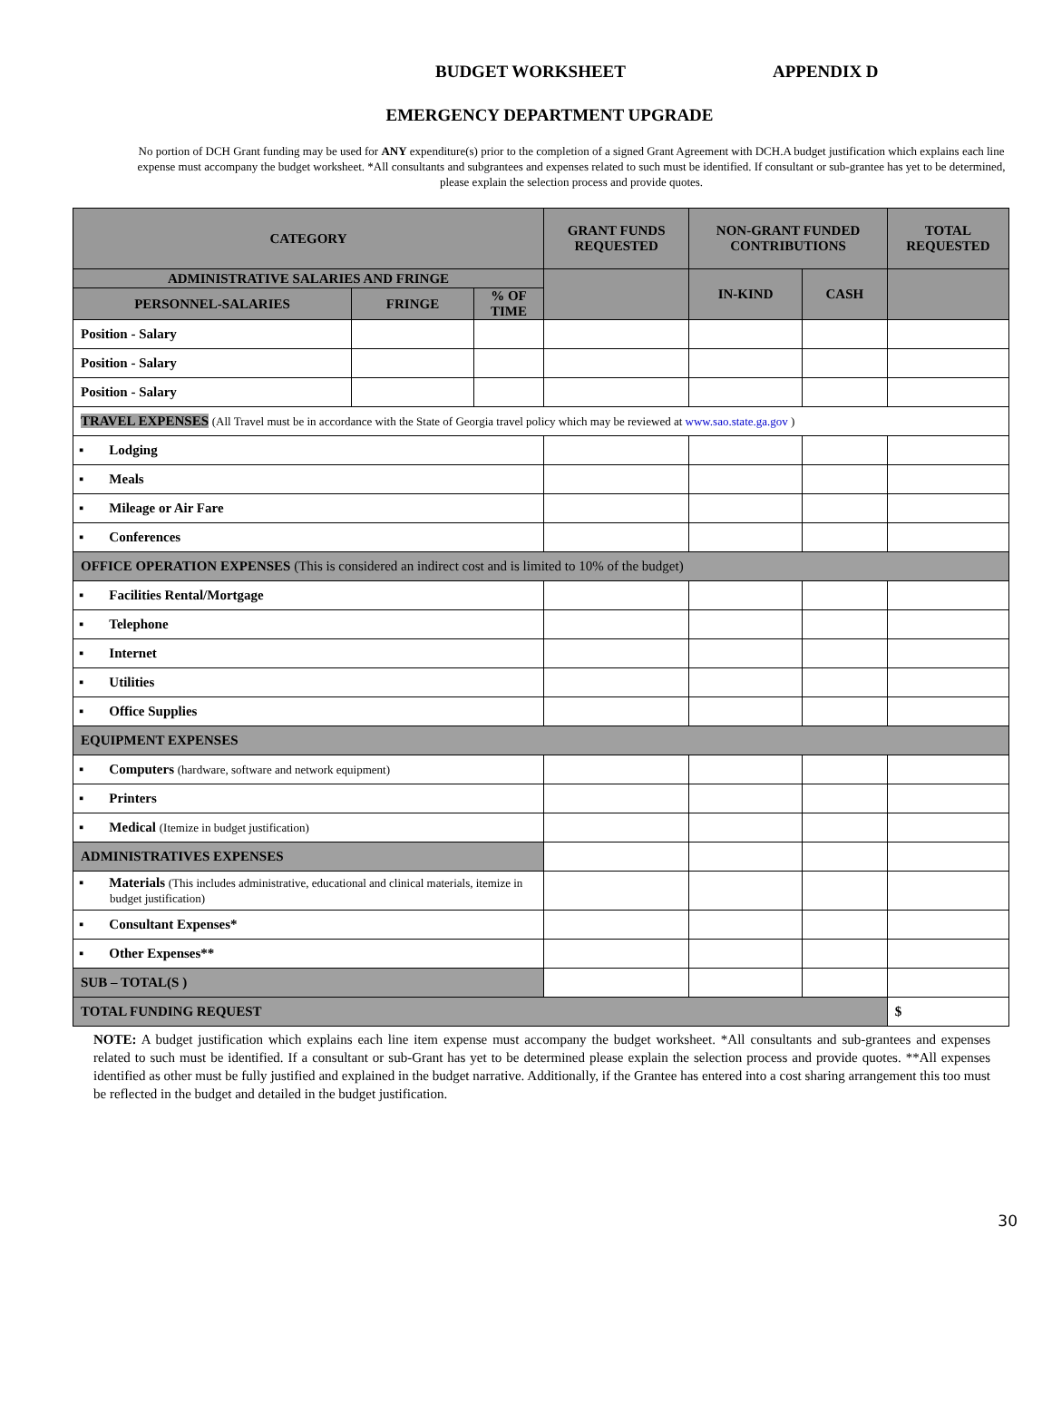BUDGET WORKSHEET APPENDIX D
EMERGENCY DEPARTMENT UPGRADE
No portion of DCH Grant funding may be used for ANY expenditure(s) prior to the completion of a signed Grant Agreement with DCH.A budget justification which explains each line expense must accompany the budget worksheet. *All consultants and subgrantees and expenses related to such must be identified. If consultant or sub-grantee has yet to be determined, please explain the selection process and provide quotes.
| CATEGORY | | | GRANT FUNDS REQUESTED | NON-GRANT FUNDED CONTRIBUTIONS | | TOTAL REQUESTED |
| --- | --- | --- | --- | --- | --- | --- |
| ADMINISTRATIVE SALARIES AND FRINGE | | | | IN-KIND | CASH | |
| PERSONNEL-SALARIES | FRINGE | % OF TIME | | | | |
| Position - Salary | | | | | | |
| Position - Salary | | | | | | |
| Position - Salary | | | | | | |
| TRAVEL EXPENSES (All Travel must be in accordance with the State of Georgia travel policy which may be reviewed at www.sao.state.ga.gov ) | | | | | | |
| ▪ Lodging | | | | | | |
| ▪ Meals | | | | | | |
| ▪ Mileage or Air Fare | | | | | | |
| ▪ Conferences | | | | | | |
| OFFICE OPERATION EXPENSES (This is considered an indirect cost and is limited to 10% of the budget) | | | | | | |
| ▪ Facilities Rental/Mortgage | | | | | | |
| ▪ Telephone | | | | | | |
| ▪ Internet | | | | | | |
| ▪ Utilities | | | | | | |
| ▪ Office Supplies | | | | | | |
| EQUIPMENT EXPENSES | | | | | | |
| ▪ Computers (hardware, software and network equipment) | | | | | | |
| ▪ Printers | | | | | | |
| ▪ Medical (Itemize in budget justification) | | | | | | |
| ADMINISTRATIVES EXPENSES | | | | | | |
| ▪ Materials (This includes administrative, educational and clinical materials, itemize in budget justification) | | | | | | |
| ▪ Consultant Expenses* | | | | | | |
| ▪ Other Expenses** | | | | | | |
| SUB – TOTAL(S ) | | | | | | |
| TOTAL FUNDING REQUEST | | | | | | $ |
NOTE: A budget justification which explains each line item expense must accompany the budget worksheet. *All consultants and sub-grantees and expenses related to such must be identified. If a consultant or sub-Grant has yet to be determined please explain the selection process and provide quotes. **All expenses identified as other must be fully justified and explained in the budget narrative. Additionally, if the Grantee has entered into a cost sharing arrangement this too must be reflected in the budget and detailed in the budget justification.
30